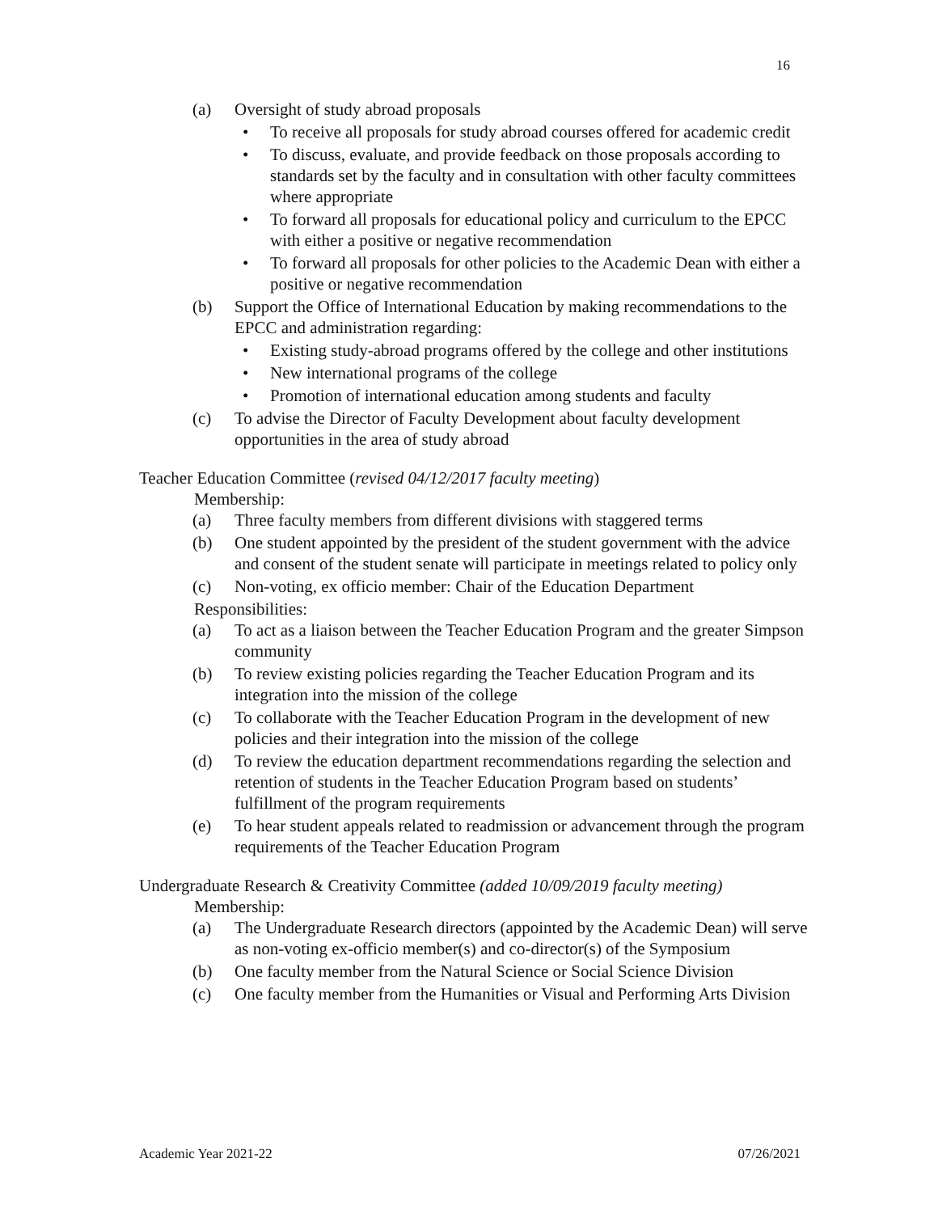16
(a) Oversight of study abroad proposals
• To receive all proposals for study abroad courses offered for academic credit
• To discuss, evaluate, and provide feedback on those proposals according to standards set by the faculty and in consultation with other faculty committees where appropriate
• To forward all proposals for educational policy and curriculum to the EPCC with either a positive or negative recommendation
• To forward all proposals for other policies to the Academic Dean with either a positive or negative recommendation
(b) Support the Office of International Education by making recommendations to the EPCC and administration regarding:
• Existing study-abroad programs offered by the college and other institutions
• New international programs of the college
• Promotion of international education among students and faculty
(c) To advise the Director of Faculty Development about faculty development opportunities in the area of study abroad
Teacher Education Committee (revised 04/12/2017 faculty meeting)
Membership:
(a) Three faculty members from different divisions with staggered terms
(b) One student appointed by the president of the student government with the advice and consent of the student senate will participate in meetings related to policy only
(c) Non-voting, ex officio member: Chair of the Education Department
Responsibilities:
(a) To act as a liaison between the Teacher Education Program and the greater Simpson community
(b) To review existing policies regarding the Teacher Education Program and its integration into the mission of the college
(c) To collaborate with the Teacher Education Program in the development of new policies and their integration into the mission of the college
(d) To review the education department recommendations regarding the selection and retention of students in the Teacher Education Program based on students’ fulfillment of the program requirements
(e) To hear student appeals related to readmission or advancement through the program requirements of the Teacher Education Program
Undergraduate Research & Creativity Committee (added 10/09/2019 faculty meeting)
Membership:
(a) The Undergraduate Research directors (appointed by the Academic Dean) will serve as non-voting ex-officio member(s) and co-director(s) of the Symposium
(b) One faculty member from the Natural Science or Social Science Division
(c) One faculty member from the Humanities or Visual and Performing Arts Division
Academic Year 2021-22 07/26/2021